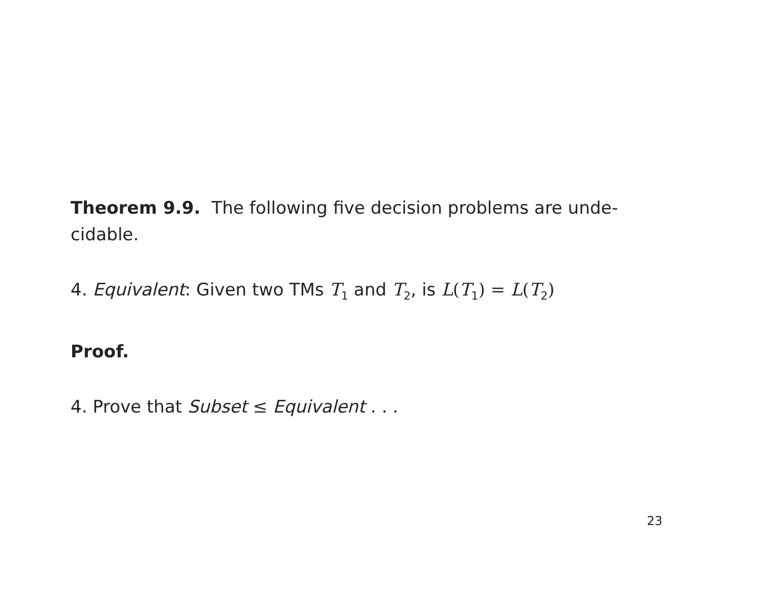Theorem 9.9. The following five decision problems are unde-
cidable.
4. Equivalent: Given two TMs T<sub>1</sub> and T<sub>2</sub>, is L(T<sub>1</sub>) = L(T<sub>2</sub>)
Proof.
4. Prove that Subset ≤ Equivalent . . .
23